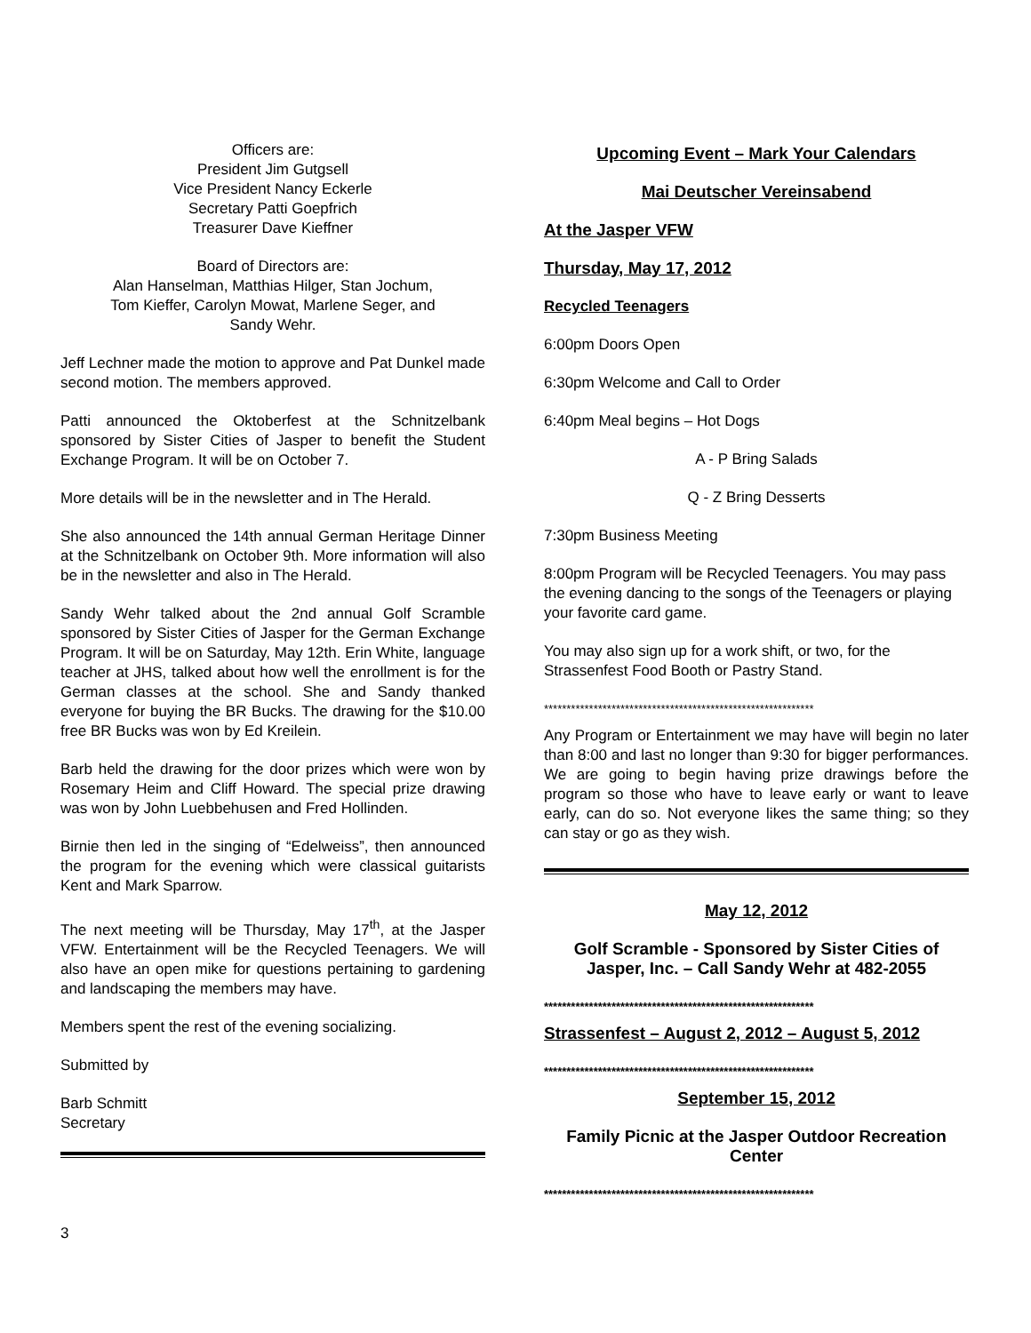Officers are:
President Jim Gutgsell
Vice President Nancy Eckerle
Secretary Patti Goepfrich
Treasurer Dave Kieffner
Board of Directors are:
Alan Hanselman, Matthias Hilger, Stan Jochum,
Tom Kieffer, Carolyn Mowat, Marlene Seger, and
Sandy Wehr.
Jeff Lechner made the motion to approve and Pat Dunkel made second motion. The members approved.
Patti announced the Oktoberfest at the Schnitzelbank sponsored by Sister Cities of Jasper to benefit the Student Exchange Program. It will be on October 7.
More details will be in the newsletter and in The Herald.
She also announced the 14th annual German Heritage Dinner at the Schnitzelbank on October 9th. More information will also be in the newsletter and also in The Herald.
Sandy Wehr talked about the 2nd annual Golf Scramble sponsored by Sister Cities of Jasper for the German Exchange Program. It will be on Saturday, May 12th. Erin White, language teacher at JHS, talked about how well the enrollment is for the German classes at the school. She and Sandy thanked everyone for buying the BR Bucks. The drawing for the $10.00 free BR Bucks was won by Ed Kreilein.
Barb held the drawing for the door prizes which were won by Rosemary Heim and Cliff Howard. The special prize drawing was won by John Luebbehusen and Fred Hollinden.
Birnie then led in the singing of “Edelweiss”, then announced the program for the evening which were classical guitarists Kent and Mark Sparrow.
The next meeting will be Thursday, May 17<sup>th</sup>, at the Jasper VFW. Entertainment will be the Recycled Teenagers. We will also have an open mike for questions pertaining to gardening and landscaping the members may have.
Members spent the rest of the evening socializing.
Submitted by
Barb Schmitt
Secretary
Upcoming Event – Mark Your Calendars
Mai Deutscher Vereinsabend
At the Jasper VFW
Thursday, May 17, 2012
Recycled Teenagers
6:00pm Doors Open
6:30pm Welcome and Call to Order
6:40pm Meal begins – Hot Dogs
A - P Bring Salads
Q - Z Bring Desserts
7:30pm Business Meeting
8:00pm Program will be Recycled Teenagers. You may pass the evening dancing to the songs of the Teenagers or playing your favorite card game.
You may also sign up for a work shift, or two, for the Strassenfest Food Booth or Pastry Stand.
************************************************************
Any Program or Entertainment we may have will begin no later than 8:00 and last no longer than 9:30 for bigger performances. We are going to begin having prize drawings before the program so those who have to leave early or want to leave early, can do so. Not everyone likes the same thing; so they can stay or go as they wish.
May 12, 2012
Golf Scramble - Sponsored by Sister Cities of Jasper, Inc. – Call Sandy Wehr at 482-2055
************************************************************
Strassenfest – August 2, 2012 – August 5, 2012
************************************************************
September 15, 2012
Family Picnic at the Jasper Outdoor Recreation Center
************************************************************
3